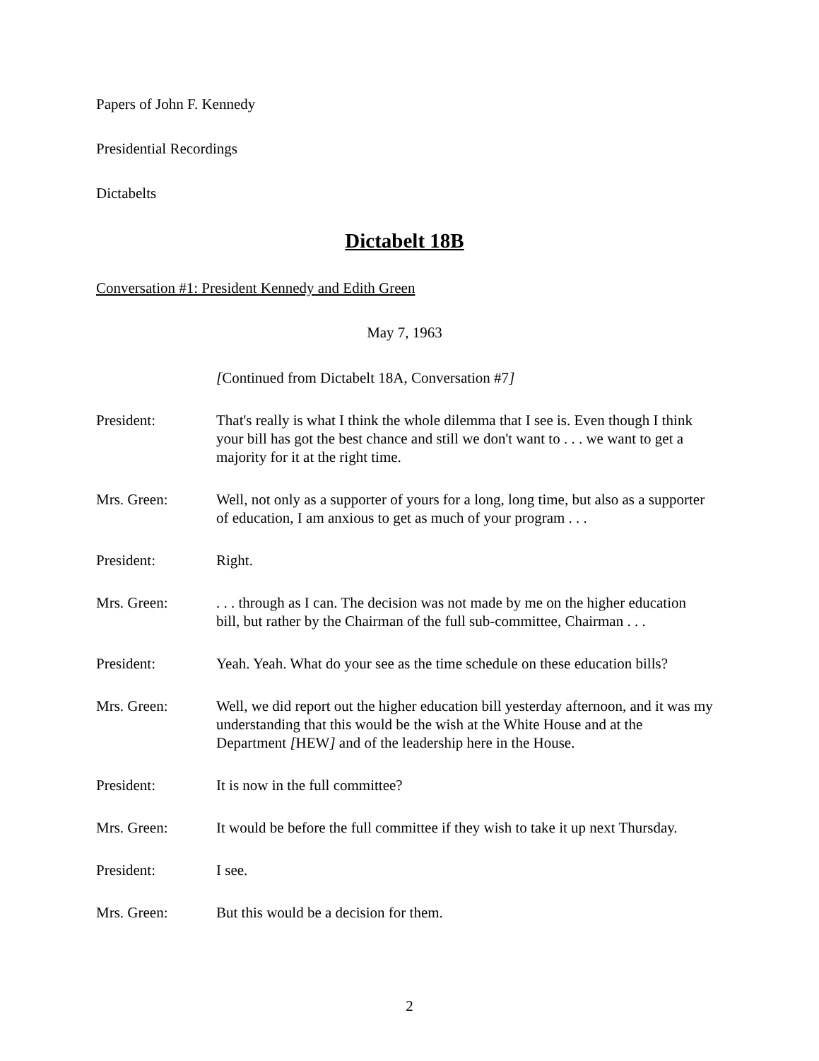Papers of John F. Kennedy
Presidential Recordings
Dictabelts
Dictabelt 18B
Conversation #1: President Kennedy and Edith Green
May 7, 1963
[Continued from Dictabelt 18A, Conversation #7]
President: That's really is what I think the whole dilemma that I see is. Even though I think your bill has got the best chance and still we don't want to . . . we want to get a majority for it at the right time.
Mrs. Green: Well, not only as a supporter of yours for a long, long time, but also as a supporter of education, I am anxious to get as much of your program . . .
President: Right.
Mrs. Green: . . . through as I can. The decision was not made by me on the higher education bill, but rather by the Chairman of the full sub-committee, Chairman . . .
President: Yeah. Yeah. What do your see as the time schedule on these education bills?
Mrs. Green: Well, we did report out the higher education bill yesterday afternoon, and it was my understanding that this would be the wish at the White House and at the Department [HEW] and of the leadership here in the House.
President: It is now in the full committee?
Mrs. Green: It would be before the full committee if they wish to take it up next Thursday.
President: I see.
Mrs. Green: But this would be a decision for them.
2